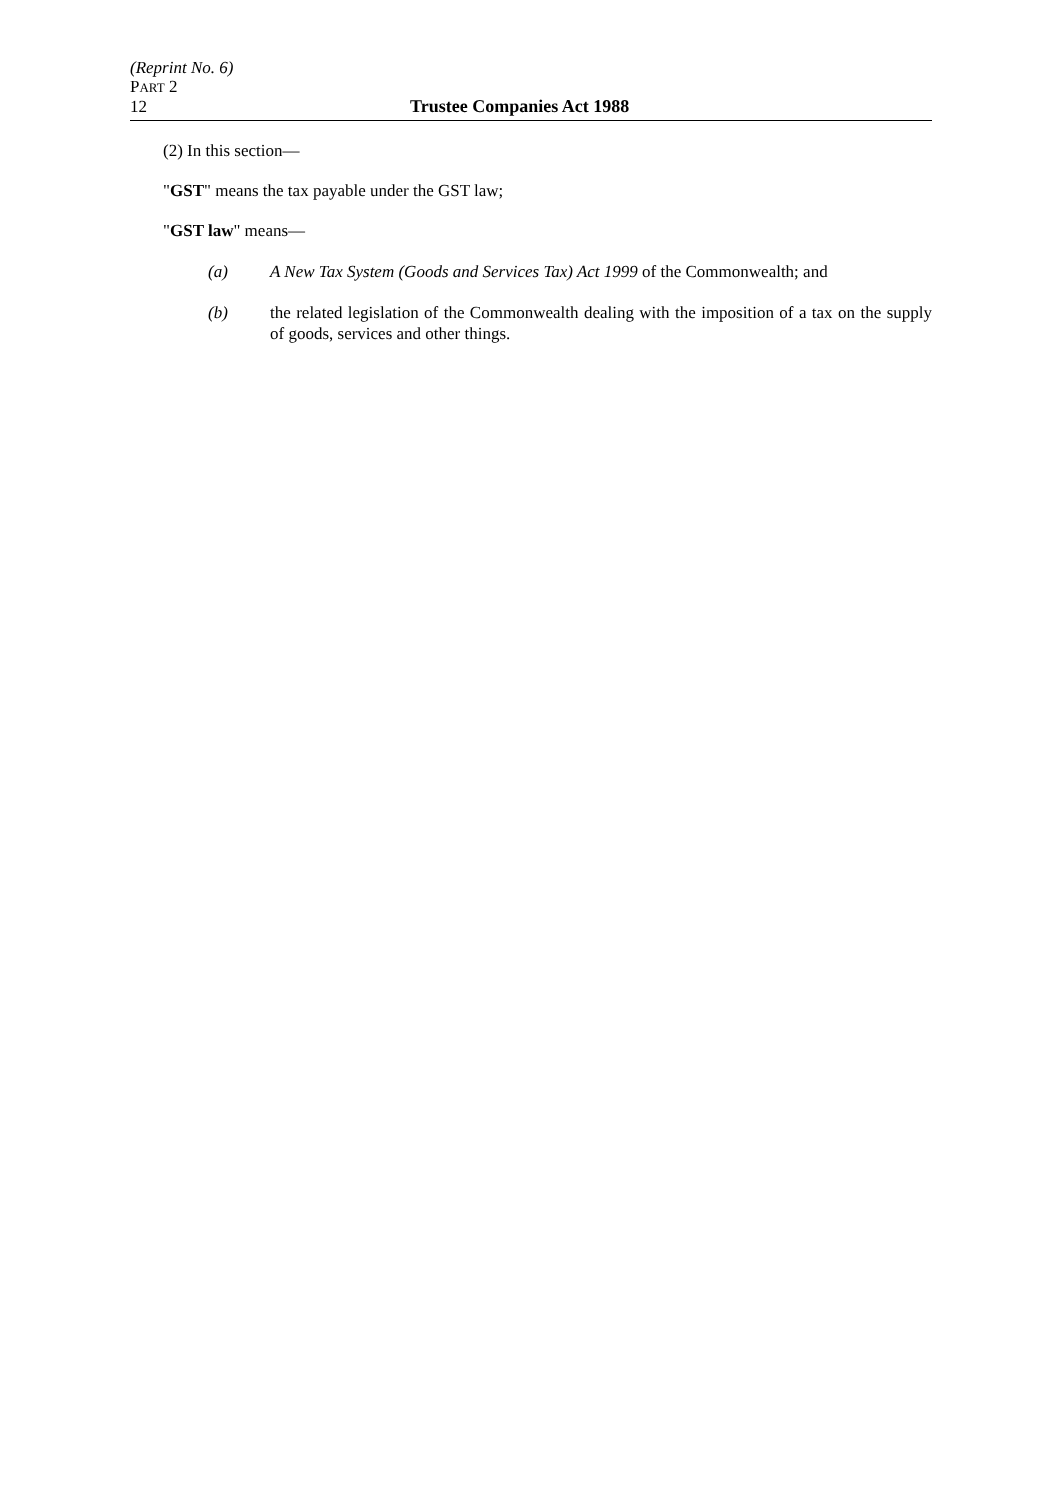(Reprint No. 6)
PART 2
12 Trustee Companies Act 1988
(2) In this section—
"GST" means the tax payable under the GST law;
"GST law" means—
(a) A New Tax System (Goods and Services Tax) Act 1999 of the Commonwealth; and
(b) the related legislation of the Commonwealth dealing with the imposition of a tax on the supply of goods, services and other things.